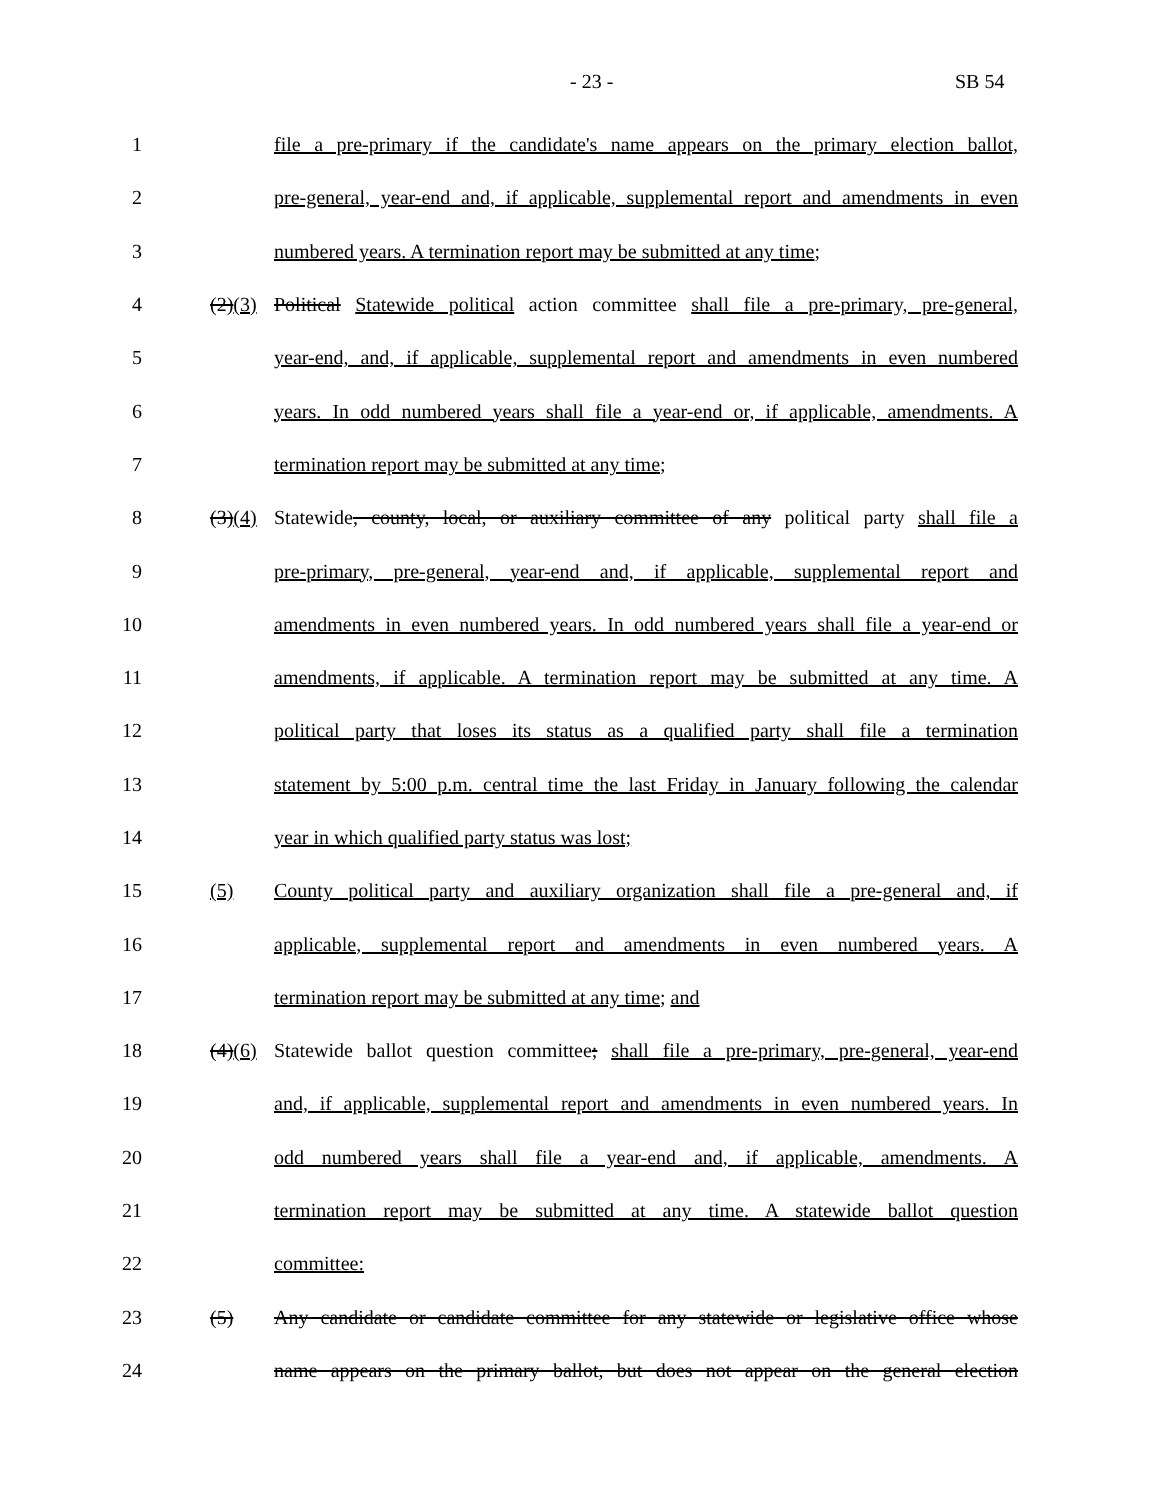- 23 - SB 54
1 file a pre-primary if the candidate's name appears on the primary election ballot,
2 pre-general, year-end and, if applicable, supplemental report and amendments in even
3 numbered years. A termination report may be submitted at any time;
4 (2)(3) Political Statewide political action committee shall file a pre-primary, pre-general,
5 year-end, and, if applicable, supplemental report and amendments in even numbered
6 years. In odd numbered years shall file a year-end or, if applicable, amendments. A
7 termination report may be submitted at any time;
8 (3)(4) Statewide, county, local, or auxiliary committee of any political party shall file a
9 pre-primary, pre-general, year-end and, if applicable, supplemental report and
10 amendments in even numbered years. In odd numbered years shall file a year-end or
11 amendments, if applicable. A termination report may be submitted at any time. A
12 political party that loses its status as a qualified party shall file a termination
13 statement by 5:00 p.m. central time the last Friday in January following the calendar
14 year in which qualified party status was lost;
15 (5) County political party and auxiliary organization shall file a pre-general and, if
16 applicable, supplemental report and amendments in even numbered years. A
17 termination report may be submitted at any time; and
18 (4)(6) Statewide ballot question committee; shall file a pre-primary, pre-general, year-end
19 and, if applicable, supplemental report and amendments in even numbered years. In
20 odd numbered years shall file a year-end and, if applicable, amendments. A
21 termination report may be submitted at any time. A statewide ballot question
22 committee:
23 (5) Any candidate or candidate committee for any statewide or legislative office whose
24 name appears on the primary ballot, but does not appear on the general election